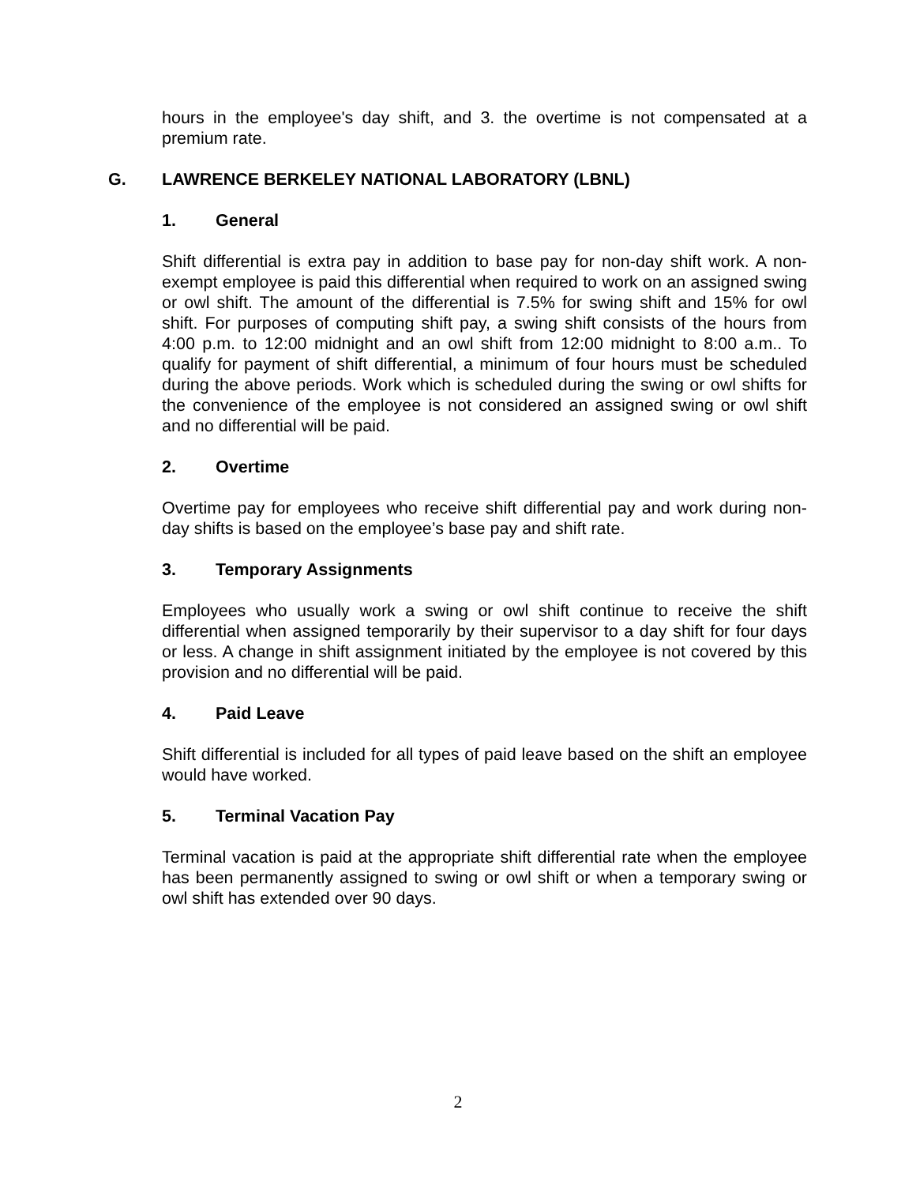hours in the employee's day shift, and 3. the overtime is not compensated at a premium rate.
G. LAWRENCE BERKELEY NATIONAL LABORATORY (LBNL)
1. General
Shift differential is extra pay in addition to base pay for non-day shift work. A non-exempt employee is paid this differential when required to work on an assigned swing or owl shift. The amount of the differential is 7.5% for swing shift and 15% for owl shift. For purposes of computing shift pay, a swing shift consists of the hours from 4:00 p.m. to 12:00 midnight and an owl shift from 12:00 midnight to 8:00 a.m.. To qualify for payment of shift differential, a minimum of four hours must be scheduled during the above periods. Work which is scheduled during the swing or owl shifts for the convenience of the employee is not considered an assigned swing or owl shift and no differential will be paid.
2. Overtime
Overtime pay for employees who receive shift differential pay and work during non-day shifts is based on the employee’s base pay and shift rate.
3. Temporary Assignments
Employees who usually work a swing or owl shift continue to receive the shift differential when assigned temporarily by their supervisor to a day shift for four days or less. A change in shift assignment initiated by the employee is not covered by this provision and no differential will be paid.
4. Paid Leave
Shift differential is included for all types of paid leave based on the shift an employee would have worked.
5. Terminal Vacation Pay
Terminal vacation is paid at the appropriate shift differential rate when the employee has been permanently assigned to swing or owl shift or when a temporary swing or owl shift has extended over 90 days.
2